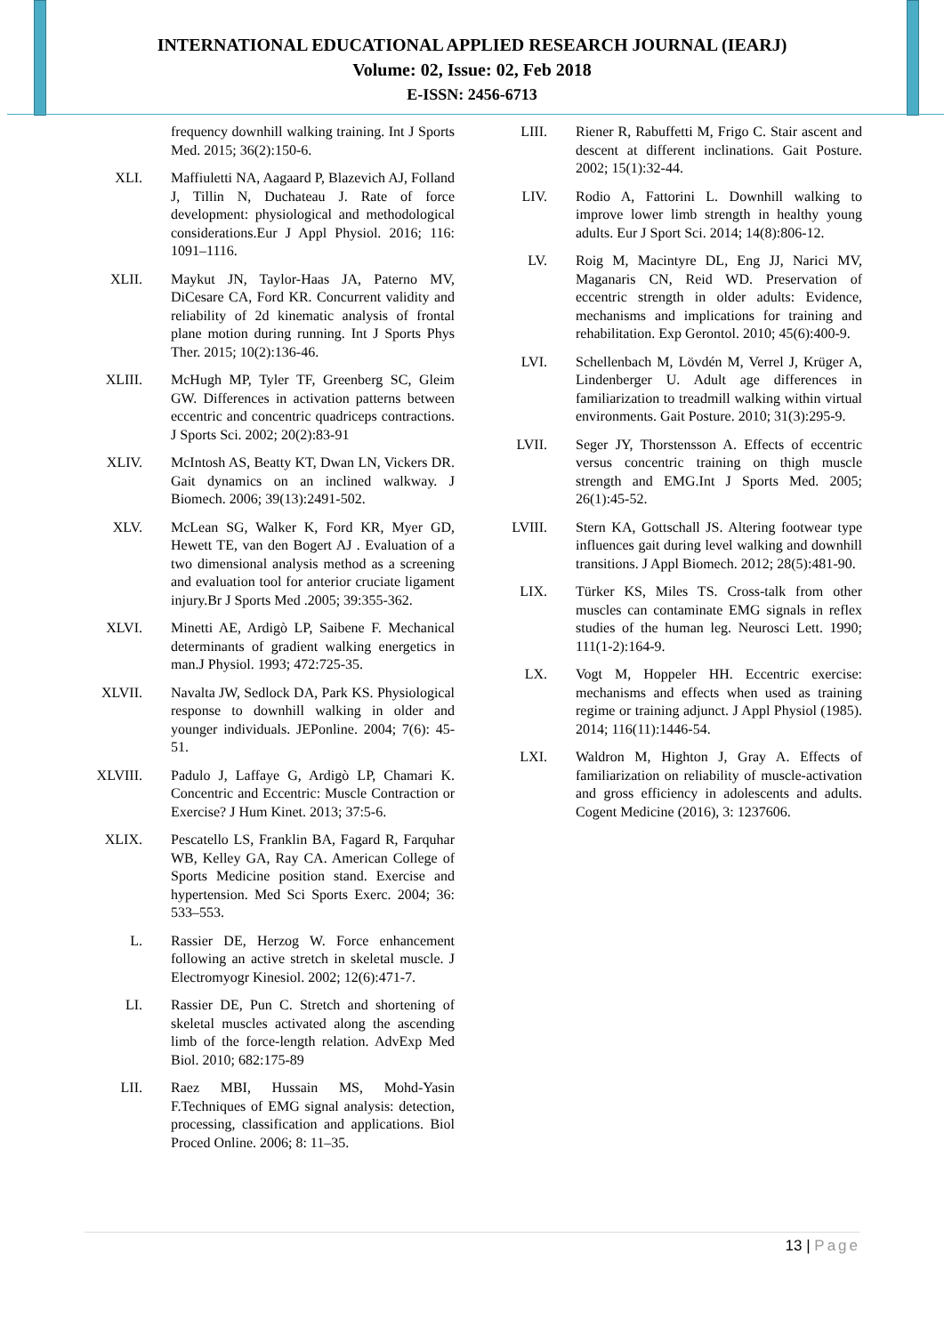INTERNATIONAL EDUCATIONAL APPLIED RESEARCH JOURNAL (IEARJ)
Volume: 02, Issue: 02, Feb 2018
E-ISSN: 2456-6713
frequency downhill walking training. Int J Sports Med. 2015; 36(2):150-6.
XLI. Maffiuletti NA, Aagaard P, Blazevich AJ, Folland J, Tillin N, Duchateau J. Rate of force development: physiological and methodological considerations.Eur J Appl Physiol. 2016; 116: 1091–1116.
XLII. Maykut JN, Taylor-Haas JA, Paterno MV, DiCesare CA, Ford KR. Concurrent validity and reliability of 2d kinematic analysis of frontal plane motion during running. Int J Sports Phys Ther. 2015; 10(2):136-46.
XLIII. McHugh MP, Tyler TF, Greenberg SC, Gleim GW. Differences in activation patterns between eccentric and concentric quadriceps contractions. J Sports Sci. 2002; 20(2):83-91
XLIV. McIntosh AS, Beatty KT, Dwan LN, Vickers DR. Gait dynamics on an inclined walkway. J Biomech. 2006; 39(13):2491-502.
XLV. McLean SG, Walker K, Ford KR, Myer GD, Hewett TE, van den Bogert AJ . Evaluation of a two dimensional analysis method as a screening and evaluation tool for anterior cruciate ligament injury.Br J Sports Med .2005; 39:355-362.
XLVI. Minetti AE, Ardigò LP, Saibene F. Mechanical determinants of gradient walking energetics in man.J Physiol. 1993; 472:725-35.
XLVII. Navalta JW, Sedlock DA, Park KS. Physiological response to downhill walking in older and younger individuals. JEPonline. 2004; 7(6): 45-51.
XLVIII.
Padulo J, Laffaye G, Ardigò LP, Chamari K. Concentric and Eccentric: Muscle Contraction or Exercise? J Hum Kinet. 2013; 37:5-6.
XLIX. Pescatello LS, Franklin BA, Fagard R, Farquhar WB, Kelley GA, Ray CA. American College of Sports Medicine position stand. Exercise and hypertension. Med Sci Sports Exerc. 2004; 36: 533–553.
L. Rassier DE, Herzog W. Force enhancement following an active stretch in skeletal muscle. J Electromyogr Kinesiol. 2002; 12(6):471-7.
LI. Rassier DE, Pun C. Stretch and shortening of skeletal muscles activated along the ascending limb of the force-length relation. AdvExp Med Biol. 2010; 682:175-89
LII. Raez MBI, Hussain MS, Mohd-Yasin F.Techniques of EMG signal analysis: detection, processing, classification and applications. Biol Proced Online. 2006; 8: 11–35.
LIII. Riener R, Rabuffetti M, Frigo C. Stair ascent and descent at different inclinations. Gait Posture. 2002; 15(1):32-44.
LIV. Rodio A, Fattorini L. Downhill walking to improve lower limb strength in healthy young adults. Eur J Sport Sci. 2014; 14(8):806-12.
LV. Roig M, Macintyre DL, Eng JJ, Narici MV, Maganaris CN, Reid WD. Preservation of eccentric strength in older adults: Evidence, mechanisms and implications for training and rehabilitation. Exp Gerontol. 2010; 45(6):400-9.
LVI. Schellenbach M, Lövdén M, Verrel J, Krüger A, Lindenberger U. Adult age differences in familiarization to treadmill walking within virtual environments. Gait Posture. 2010; 31(3):295-9.
LVII. Seger JY, Thorstensson A. Effects of eccentric versus concentric training on thigh muscle strength and EMG.Int J Sports Med. 2005; 26(1):45-52.
LVIII. Stern KA, Gottschall JS. Altering footwear type influences gait during level walking and downhill transitions. J Appl Biomech. 2012; 28(5):481-90.
LIX. Türker KS, Miles TS. Cross-talk from other muscles can contaminate EMG signals in reflex studies of the human leg. Neurosci Lett. 1990; 111(1-2):164-9.
LX. Vogt M, Hoppeler HH. Eccentric exercise: mechanisms and effects when used as training regime or training adjunct. J Appl Physiol (1985). 2014; 116(11):1446-54.
LXI. Waldron M, Highton J, Gray A. Effects of familiarization on reliability of muscle-activation and gross efficiency in adolescents and adults. Cogent Medicine (2016), 3: 1237606.
13 | Page